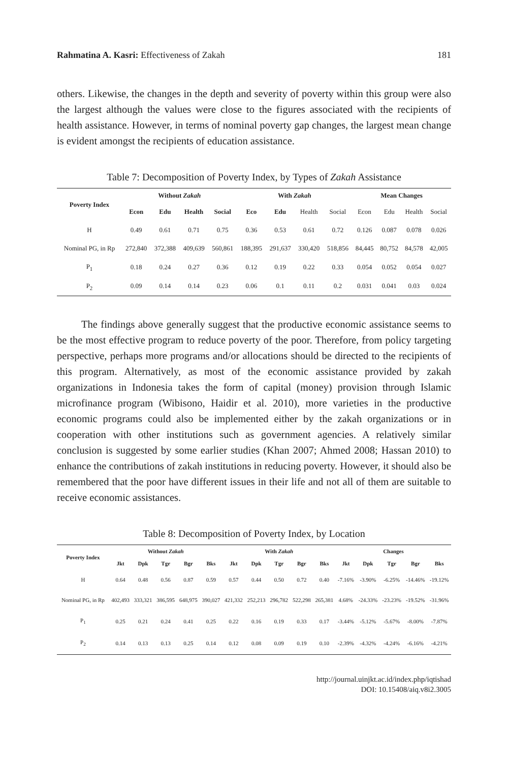Rahmatina A. Kasri: Effectiveness of Zakah 181
others. Likewise, the changes in the depth and severity of poverty within this group were also the largest although the values were close to the figures associated with the recipients of health assistance. However, in terms of nominal poverty gap changes, the largest mean change is evident amongst the recipients of education assistance.
Table 7: Decomposition of Poverty Index, by Types of Zakah Assistance
| Poverty Index | Without Zakah | | | | With Zakah | | | | Mean Changes | | | |
| --- | --- | --- | --- | --- | --- | --- | --- | --- | --- | --- | --- | --- |
| | Econ | Edu | Health | Social | Eco | Edu | Health | Social | Econ | Edu | Health | Social |
| H | 0.49 | 0.61 | 0.71 | 0.75 | 0.36 | 0.53 | 0.61 | 0.72 | 0.126 | 0.087 | 0.078 | 0.026 |
| Nominal PG, in Rp | 272,840 | 372,388 | 409,639 | 560,861 | 188,395 | 291,637 | 330,420 | 518,856 | 84,445 | 80,752 | 84,578 | 42,005 |
| P<sub>1</sub> | 0.18 | 0.24 | 0.27 | 0.36 | 0.12 | 0.19 | 0.22 | 0.33 | 0.054 | 0.052 | 0.054 | 0.027 |
| P<sub>2</sub> | 0.09 | 0.14 | 0.14 | 0.23 | 0.06 | 0.1 | 0.11 | 0.2 | 0.031 | 0.041 | 0.03 | 0.024 |
The findings above generally suggest that the productive economic assistance seems to be the most effective program to reduce poverty of the poor. Therefore, from policy targeting perspective, perhaps more programs and/or allocations should be directed to the recipients of this program. Alternatively, as most of the economic assistance provided by zakah organizations in Indonesia takes the form of capital (money) provision through Islamic microfinance program (Wibisono, Haidir et al. 2010), more varieties in the productive economic programs could also be implemented either by the zakah organizations or in cooperation with other institutions such as government agencies. A relatively similar conclusion is suggested by some earlier studies (Khan 2007; Ahmed 2008; Hassan 2010) to enhance the contributions of zakah institutions in reducing poverty. However, it should also be remembered that the poor have different issues in their life and not all of them are suitable to receive economic assistances.
Table 8: Decomposition of Poverty Index, by Location
| Poverty Index | Without Zakah | | | | | With Zakah | | | | | Changes | | | | |
| --- | --- | --- | --- | --- | --- | --- | --- | --- | --- | --- | --- | --- | --- | --- | --- |
| | Jkt | Dpk | Tgr | Bgr | Bks | Jkt | Dpk | Tgr | Bgr | Bks | Jkt | Dpk | Tgr | Bgr | Bks |
| H | 0.64 | 0.48 | 0.56 | 0.87 | 0.59 | 0.57 | 0.44 | 0.50 | 0.72 | 0.40 | -7.16% | -3.90% | -6.25% | -14.46% | -19.12% |
| Nominal PG, in Rp | 402,493 | 333,321 | 386,595 | 648,975 | 390,027 | 421,332 | 252,213 | 296,782 | 522,298 | 265,381 | 4.68% | -24.33% | -23.23% | -19.52% | -31.96% |
| P<sub>1</sub> | 0.25 | 0.21 | 0.24 | 0.41 | 0.25 | 0.22 | 0.16 | 0.19 | 0.33 | 0.17 | -3.44% | -5.12% | -5.67% | -8.00% | -7.87% |
| P<sub>2</sub> | 0.14 | 0.13 | 0.13 | 0.25 | 0.14 | 0.12 | 0.08 | 0.09 | 0.19 | 0.10 | -2.39% | -4.32% | -4.24% | -6.16% | -4.21% |
http://journal.uinjkt.ac.id/index.php/iqtishad
DOI: 10.15408/aiq.v8i2.3005